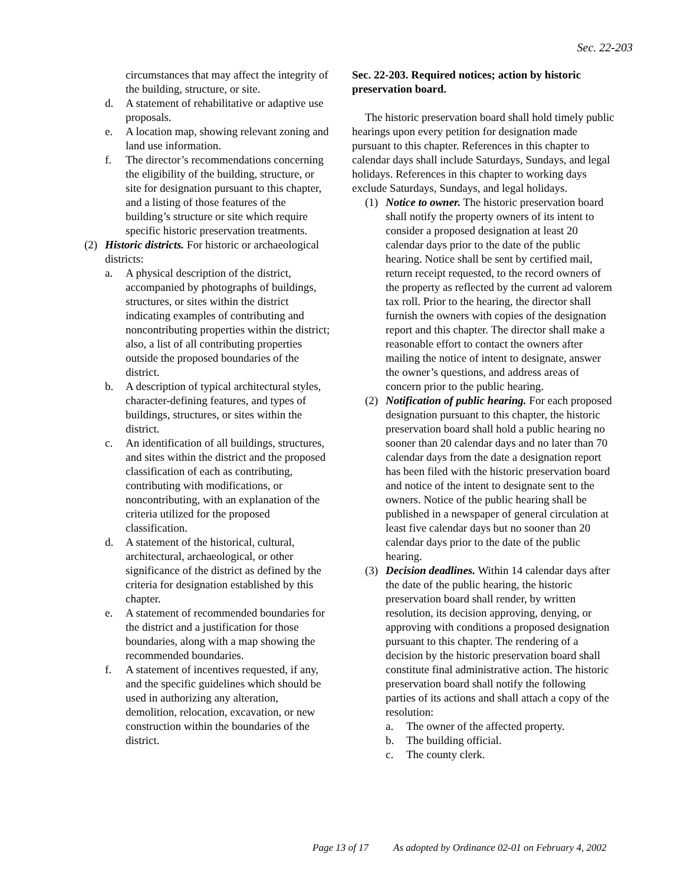Sec. 22-203
circumstances that may affect the integrity of the building, structure, or site.
d. A statement of rehabilitative or adaptive use proposals.
e. A location map, showing relevant zoning and land use information.
f. The director’s recommendations concerning the eligibility of the building, structure, or site for designation pursuant to this chapter, and a listing of those features of the building’s structure or site which require specific historic preservation treatments.
(2) Historic districts. For historic or archaeological districts:
a. A physical description of the district, accompanied by photographs of buildings, structures, or sites within the district indicating examples of contributing and noncontributing properties within the district; also, a list of all contributing properties outside the proposed boundaries of the district.
b. A description of typical architectural styles, character-defining features, and types of buildings, structures, or sites within the district.
c. An identification of all buildings, structures, and sites within the district and the proposed classification of each as contributing, contributing with modifications, or noncontributing, with an explanation of the criteria utilized for the proposed classification.
d. A statement of the historical, cultural, architectural, archaeological, or other significance of the district as defined by the criteria for designation established by this chapter.
e. A statement of recommended boundaries for the district and a justification for those boundaries, along with a map showing the recommended boundaries.
f. A statement of incentives requested, if any, and the specific guidelines which should be used in authorizing any alteration, demolition, relocation, excavation, or new construction within the boundaries of the district.
Sec. 22-203. Required notices; action by historic preservation board.
The historic preservation board shall hold timely public hearings upon every petition for designation made pursuant to this chapter. References in this chapter to calendar days shall include Saturdays, Sundays, and legal holidays. References in this chapter to working days exclude Saturdays, Sundays, and legal holidays.
(1) Notice to owner. The historic preservation board shall notify the property owners of its intent to consider a proposed designation at least 20 calendar days prior to the date of the public hearing. Notice shall be sent by certified mail, return receipt requested, to the record owners of the property as reflected by the current ad valorem tax roll. Prior to the hearing, the director shall furnish the owners with copies of the designation report and this chapter. The director shall make a reasonable effort to contact the owners after mailing the notice of intent to designate, answer the owner’s questions, and address areas of concern prior to the public hearing.
(2) Notification of public hearing. For each proposed designation pursuant to this chapter, the historic preservation board shall hold a public hearing no sooner than 20 calendar days and no later than 70 calendar days from the date a designation report has been filed with the historic preservation board and notice of the intent to designate sent to the owners. Notice of the public hearing shall be published in a newspaper of general circulation at least five calendar days but no sooner than 20 calendar days prior to the date of the public hearing.
(3) Decision deadlines. Within 14 calendar days after the date of the public hearing, the historic preservation board shall render, by written resolution, its decision approving, denying, or approving with conditions a proposed designation pursuant to this chapter. The rendering of a decision by the historic preservation board shall constitute final administrative action. The historic preservation board shall notify the following parties of its actions and shall attach a copy of the resolution:
a. The owner of the affected property.
b. The building official.
c. The county clerk.
Page 13 of 17 As adopted by Ordinance 02-01 on February 4, 2002